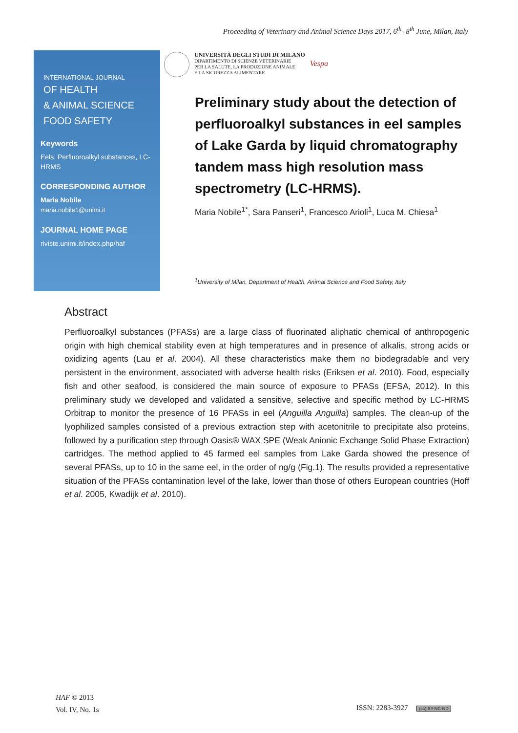Proceeding of Veterinary and Animal Science Days 2017, 6<sup>th</sup>- 8<sup>th</sup> June, Milan, Italy
INTERNATIONAL JOURNAL
OF HEALTH
& ANIMAL SCIENCE
FOOD SAFETY
Keywords
Eels, Perfluoroalkyl substances, LC-HRMS
CORRESPONDING AUTHOR
Maria Nobile
maria.nobile1@unimi.it
JOURNAL HOME PAGE
riviste.unimi.it/index.php/haf
UNIVERSITÀ DEGLI STUDI DI MILANO
DIPARTIMENTO DI SCIENZE VETERINARIE
PER LA SALUTE, LA PRODUZIONE ANIMALE
E LA SICUREZZA ALIMENTARE
Vespa
Preliminary study about the detection of perfluoroalkyl substances in eel samples of Lake Garda by liquid chromatography tandem mass high resolution mass spectrometry (LC-HRMS).
Maria Nobile<sup>1*</sup>, Sara Panseri<sup>1</sup>, Francesco Arioli<sup>1</sup>, Luca M. Chiesa<sup>1</sup>
<sup>1</sup> University of Milan, Department of Health, Animal Science and Food Safety, Italy
Abstract
Perfluoroalkyl substances (PFASs) are a large class of fluorinated aliphatic chemical of anthropogenic origin with high chemical stability even at high temperatures and in presence of alkalis, strong acids or oxidizing agents (Lau et al. 2004). All these characteristics make them no biodegradable and very persistent in the environment, associated with adverse health risks (Eriksen et al. 2010). Food, especially fish and other seafood, is considered the main source of exposure to PFASs (EFSA, 2012). In this preliminary study we developed and validated a sensitive, selective and specific method by LC-HRMS Orbitrap to monitor the presence of 16 PFASs in eel (Anguilla Anguilla) samples. The clean-up of the lyophilized samples consisted of a previous extraction step with acetonitrile to precipitate also proteins, followed by a purification step through Oasis® WAX SPE (Weak Anionic Exchange Solid Phase Extraction) cartridges. The method applied to 45 farmed eel samples from Lake Garda showed the presence of several PFASs, up to 10 in the same eel, in the order of ng/g (Fig.1). The results provided a representative situation of the PFASs contamination level of the lake, lower than those of others European countries (Hoff et al. 2005, Kwadijk et al. 2010).
HAF © 2013
Vol. IV, No. 1s
ISSN: 2283-3927 (cc) BY-NC-ND